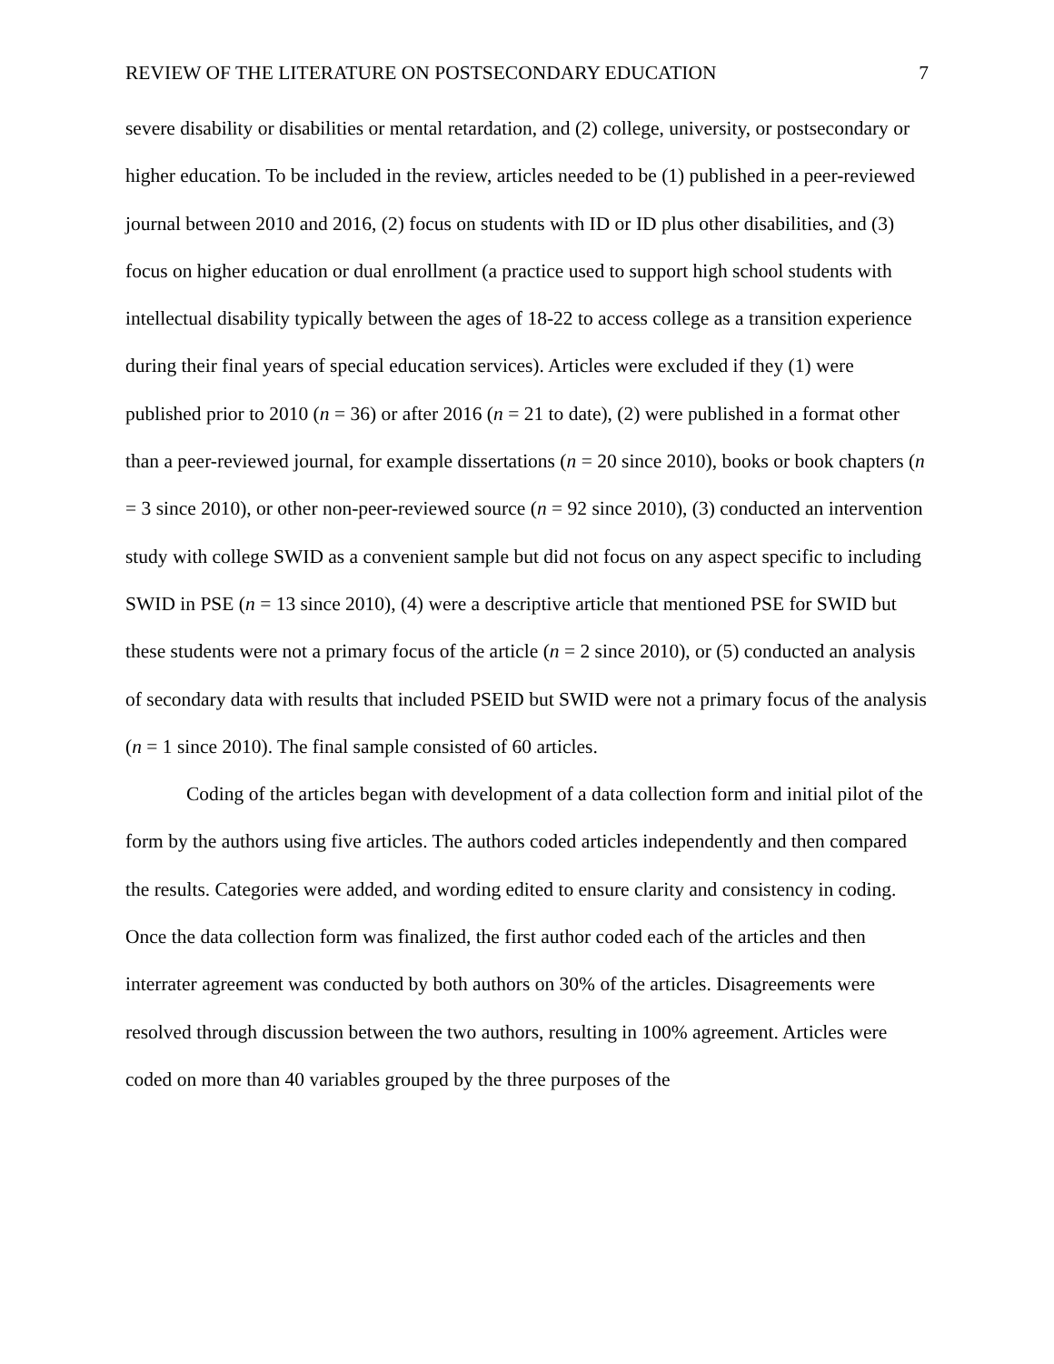REVIEW OF THE LITERATURE ON POSTSECONDARY EDUCATION 7
severe disability or disabilities or mental retardation, and (2) college, university, or postsecondary or higher education. To be included in the review, articles needed to be (1) published in a peer-reviewed journal between 2010 and 2016, (2) focus on students with ID or ID plus other disabilities, and (3) focus on higher education or dual enrollment (a practice used to support high school students with intellectual disability typically between the ages of 18-22 to access college as a transition experience during their final years of special education services). Articles were excluded if they (1) were published prior to 2010 (n = 36) or after 2016 (n = 21 to date), (2) were published in a format other than a peer-reviewed journal, for example dissertations (n = 20 since 2010), books or book chapters (n = 3 since 2010), or other non-peer-reviewed source (n = 92 since 2010), (3) conducted an intervention study with college SWID as a convenient sample but did not focus on any aspect specific to including SWID in PSE (n = 13 since 2010), (4) were a descriptive article that mentioned PSE for SWID but these students were not a primary focus of the article (n = 2 since 2010), or (5) conducted an analysis of secondary data with results that included PSEID but SWID were not a primary focus of the analysis (n = 1 since 2010). The final sample consisted of 60 articles.
Coding of the articles began with development of a data collection form and initial pilot of the form by the authors using five articles. The authors coded articles independently and then compared the results. Categories were added, and wording edited to ensure clarity and consistency in coding. Once the data collection form was finalized, the first author coded each of the articles and then interrater agreement was conducted by both authors on 30% of the articles. Disagreements were resolved through discussion between the two authors, resulting in 100% agreement. Articles were coded on more than 40 variables grouped by the three purposes of the